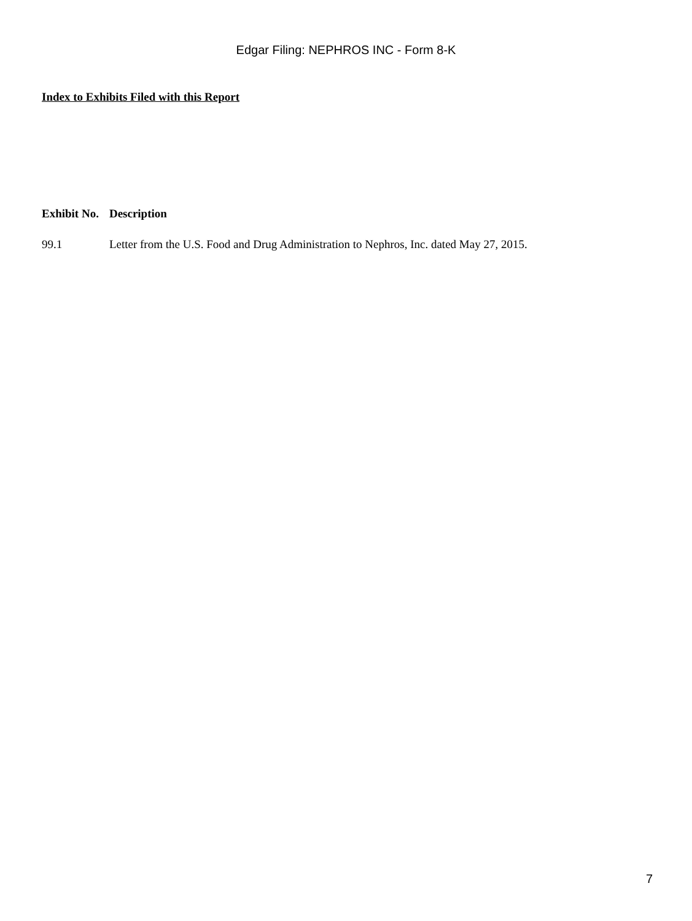Edgar Filing: NEPHROS INC - Form 8-K
Index to Exhibits Filed with this Report
| Exhibit No. | Description |
| --- | --- |
| 99.1 | Letter from the U.S. Food and Drug Administration to Nephros, Inc. dated May 27, 2015. |
7